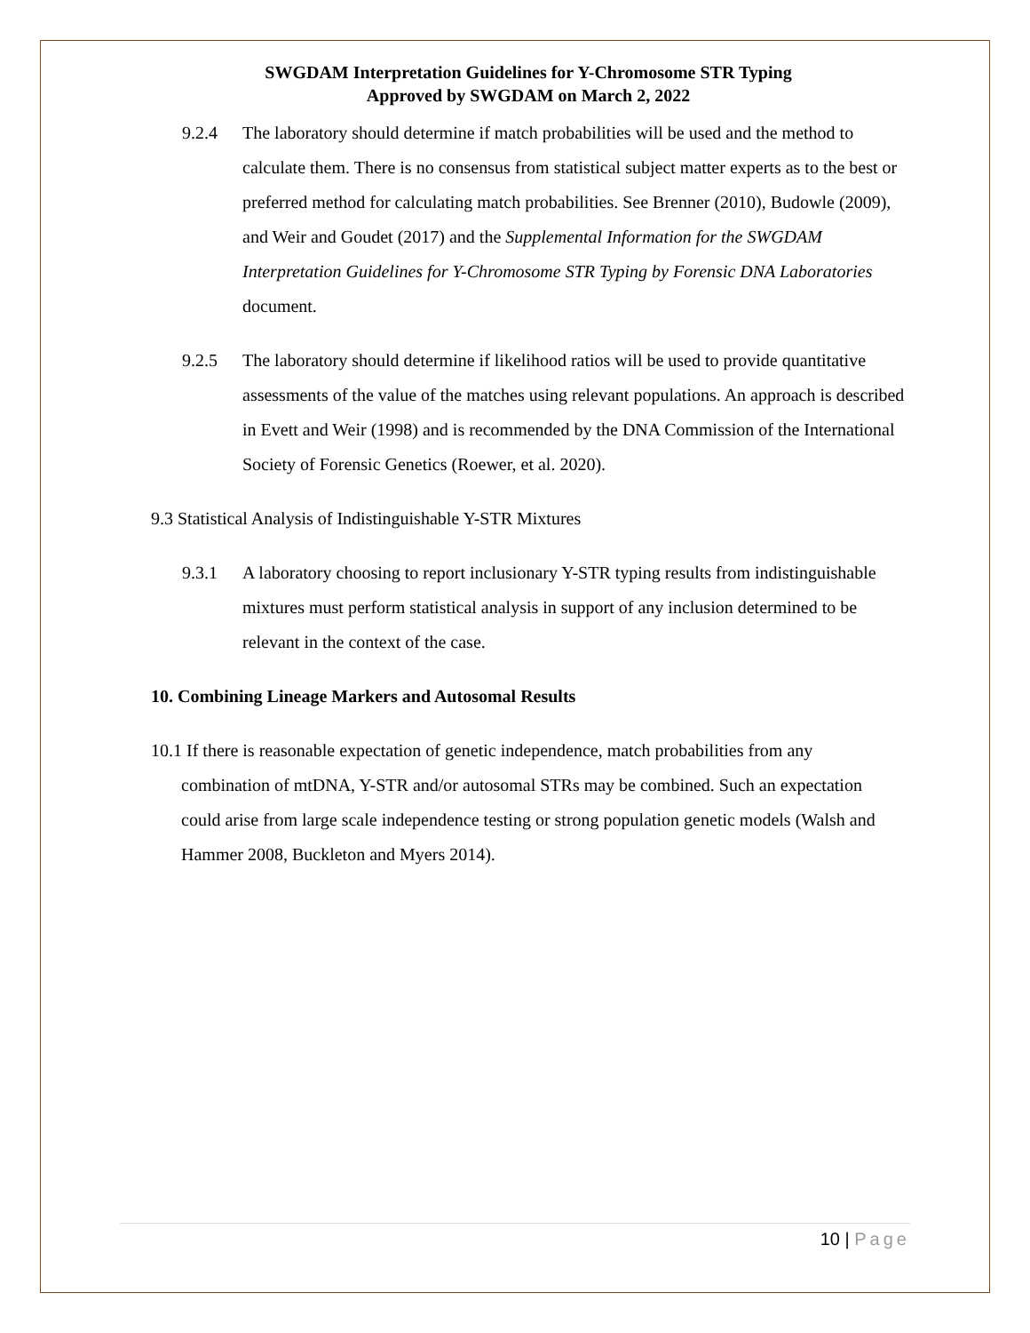SWGDAM Interpretation Guidelines for Y-Chromosome STR Typing
Approved by SWGDAM on March 2, 2022
9.2.4 The laboratory should determine if match probabilities will be used and the method to calculate them. There is no consensus from statistical subject matter experts as to the best or preferred method for calculating match probabilities. See Brenner (2010), Budowle (2009), and Weir and Goudet (2017) and the Supplemental Information for the SWGDAM Interpretation Guidelines for Y-Chromosome STR Typing by Forensic DNA Laboratories document.
9.2.5 The laboratory should determine if likelihood ratios will be used to provide quantitative assessments of the value of the matches using relevant populations. An approach is described in Evett and Weir (1998) and is recommended by the DNA Commission of the International Society of Forensic Genetics (Roewer, et al. 2020).
9.3 Statistical Analysis of Indistinguishable Y-STR Mixtures
9.3.1 A laboratory choosing to report inclusionary Y-STR typing results from indistinguishable mixtures must perform statistical analysis in support of any inclusion determined to be relevant in the context of the case.
10. Combining Lineage Markers and Autosomal Results
10.1 If there is reasonable expectation of genetic independence, match probabilities from any combination of mtDNA, Y-STR and/or autosomal STRs may be combined. Such an expectation could arise from large scale independence testing or strong population genetic models (Walsh and Hammer 2008, Buckleton and Myers 2014).
10 | Page